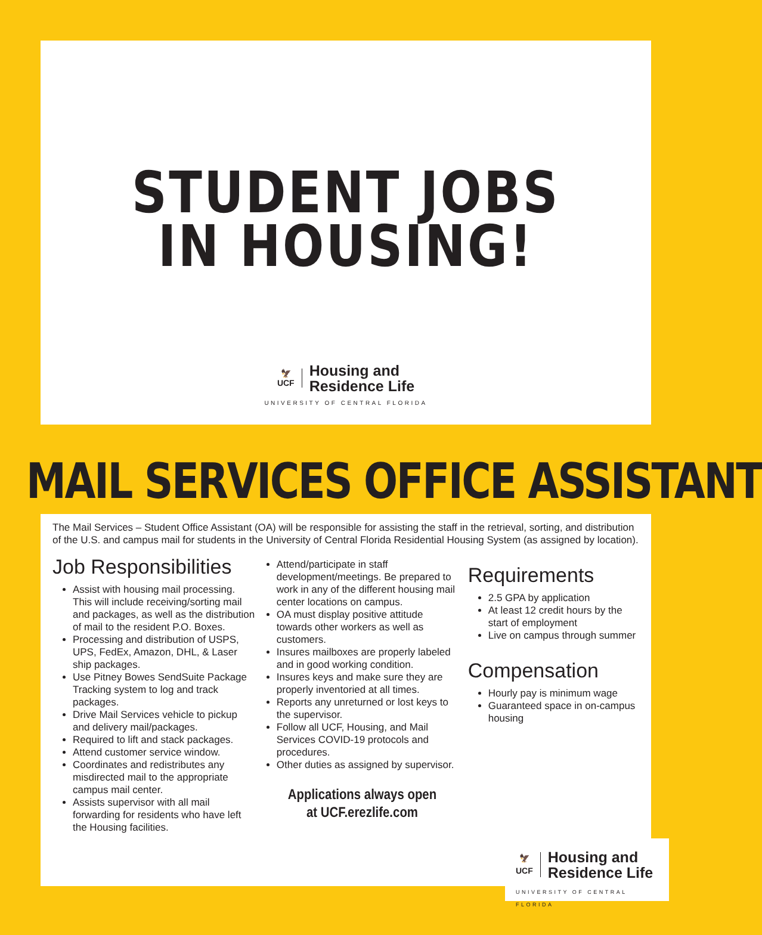STUDENT JOBS
IN HOUSING!
🦅
UCF
Housing and
Residence Life
UNIVERSITY OF CENTRAL FLORIDA
MAIL SERVICES OFFICE ASSISTANT
The Mail Services – Student Office Assistant (OA) will be responsible for assisting the staff in the retrieval, sorting, and distribution of the U.S. and campus mail for students in the University of Central Florida Residential Housing System (as assigned by location).
Job Responsibilities
Assist with housing mail processing. This will include receiving/sorting mail and packages, as well as the distribution of mail to the resident P.O. Boxes.
Processing and distribution of USPS, UPS, FedEx, Amazon, DHL, & Laser ship packages.
Use Pitney Bowes SendSuite Package Tracking system to log and track packages.
Drive Mail Services vehicle to pickup and delivery mail/packages.
Required to lift and stack packages.
Attend customer service window.
Coordinates and redistributes any misdirected mail to the appropriate campus mail center.
Assists supervisor with all mail forwarding for residents who have left the Housing facilities.
Attend/participate in staff development/meetings. Be prepared to work in any of the different housing mail center locations on campus.
OA must display positive attitude towards other workers as well as customers.
Insures mailboxes are properly labeled and in good working condition.
Insures keys and make sure they are properly inventoried at all times.
Reports any unreturned or lost keys to the supervisor.
Follow all UCF, Housing, and Mail Services COVID-19 protocols and procedures.
Other duties as assigned by supervisor.
Applications always open
at UCF.erezlife.com
Requirements
2.5 GPA by application
At least 12 credit hours by the start of employment
Live on campus through summer
Compensation
Hourly pay is minimum wage
Guaranteed space in on-campus housing
🦅
UCF
Housing and
Residence Life
UNIVERSITY OF CENTRAL FLORIDA